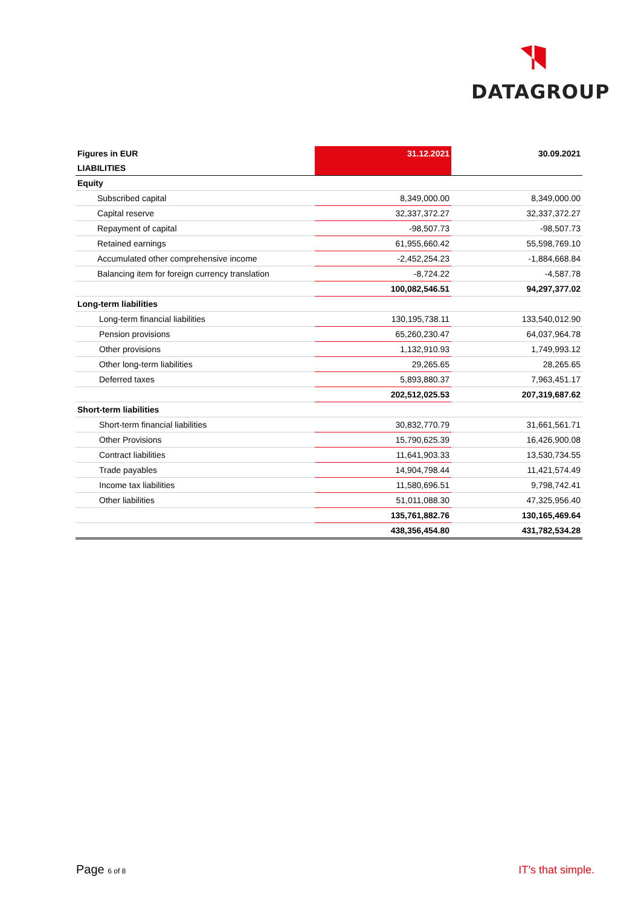DATAGROUP
| Figures in EUR | 31.12.2021 | 30.09.2021 |
| --- | --- | --- |
| LIABILITIES | | |
| Equity | | |
| Subscribed capital | 8,349,000.00 | 8,349,000.00 |
| Capital reserve | 32,337,372.27 | 32,337,372.27 |
| Repayment of capital | -98,507.73 | -98,507.73 |
| Retained earnings | 61,955,660.42 | 55,598,769.10 |
| Accumulated other comprehensive income | -2,452,254.23 | -1,884,668.84 |
| Balancing item for foreign currency translation | -8,724.22 | -4,587.78 |
| | 100,082,546.51 | 94,297,377.02 |
| Long-term liabilities | | |
| Long-term financial liabilities | 130,195,738.11 | 133,540,012.90 |
| Pension provisions | 65,260,230.47 | 64,037,964.78 |
| Other provisions | 1,132,910.93 | 1,749,993.12 |
| Other long-term liabilities | 29,265.65 | 28,265.65 |
| Deferred taxes | 5,893,880.37 | 7,963,451.17 |
| | 202,512,025.53 | 207,319,687.62 |
| Short-term liabilities | | |
| Short-term financial liabilities | 30,832,770.79 | 31,661,561.71 |
| Other Provisions | 15,790,625.39 | 16,426,900.08 |
| Contract liabilities | 11,641,903.33 | 13,530,734.55 |
| Trade payables | 14,904,798.44 | 11,421,574.49 |
| Income tax liabilities | 11,580,696.51 | 9,798,742.41 |
| Other liabilities | 51,011,088.30 | 47,325,956.40 |
| | 135,761,882.76 | 130,165,469.64 |
| | 438,356,454.80 | 431,782,534.28 |
Page 6 of 8 IT’s that simple.